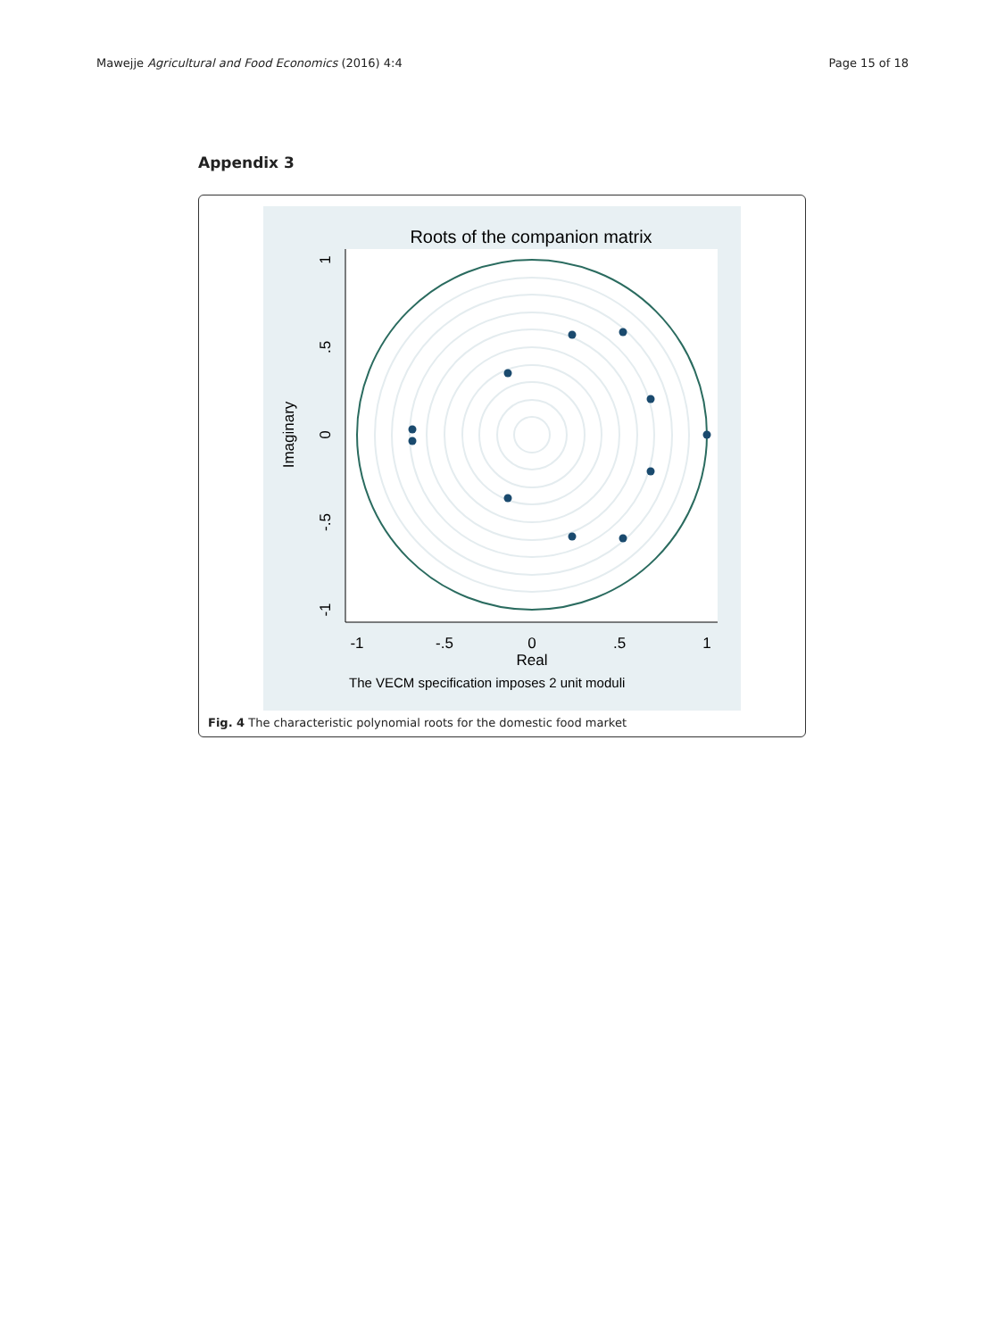Mawejje Agricultural and Food Economics (2016) 4:4 Page 15 of 18
Appendix 3
Roots of the companion matrix
-1
-.5
0
.5
1
Real
1
.5
0
-.5
-1
Imaginary
The VECM specification imposes 2 unit moduli
Fig. 4 The characteristic polynomial roots for the domestic food market